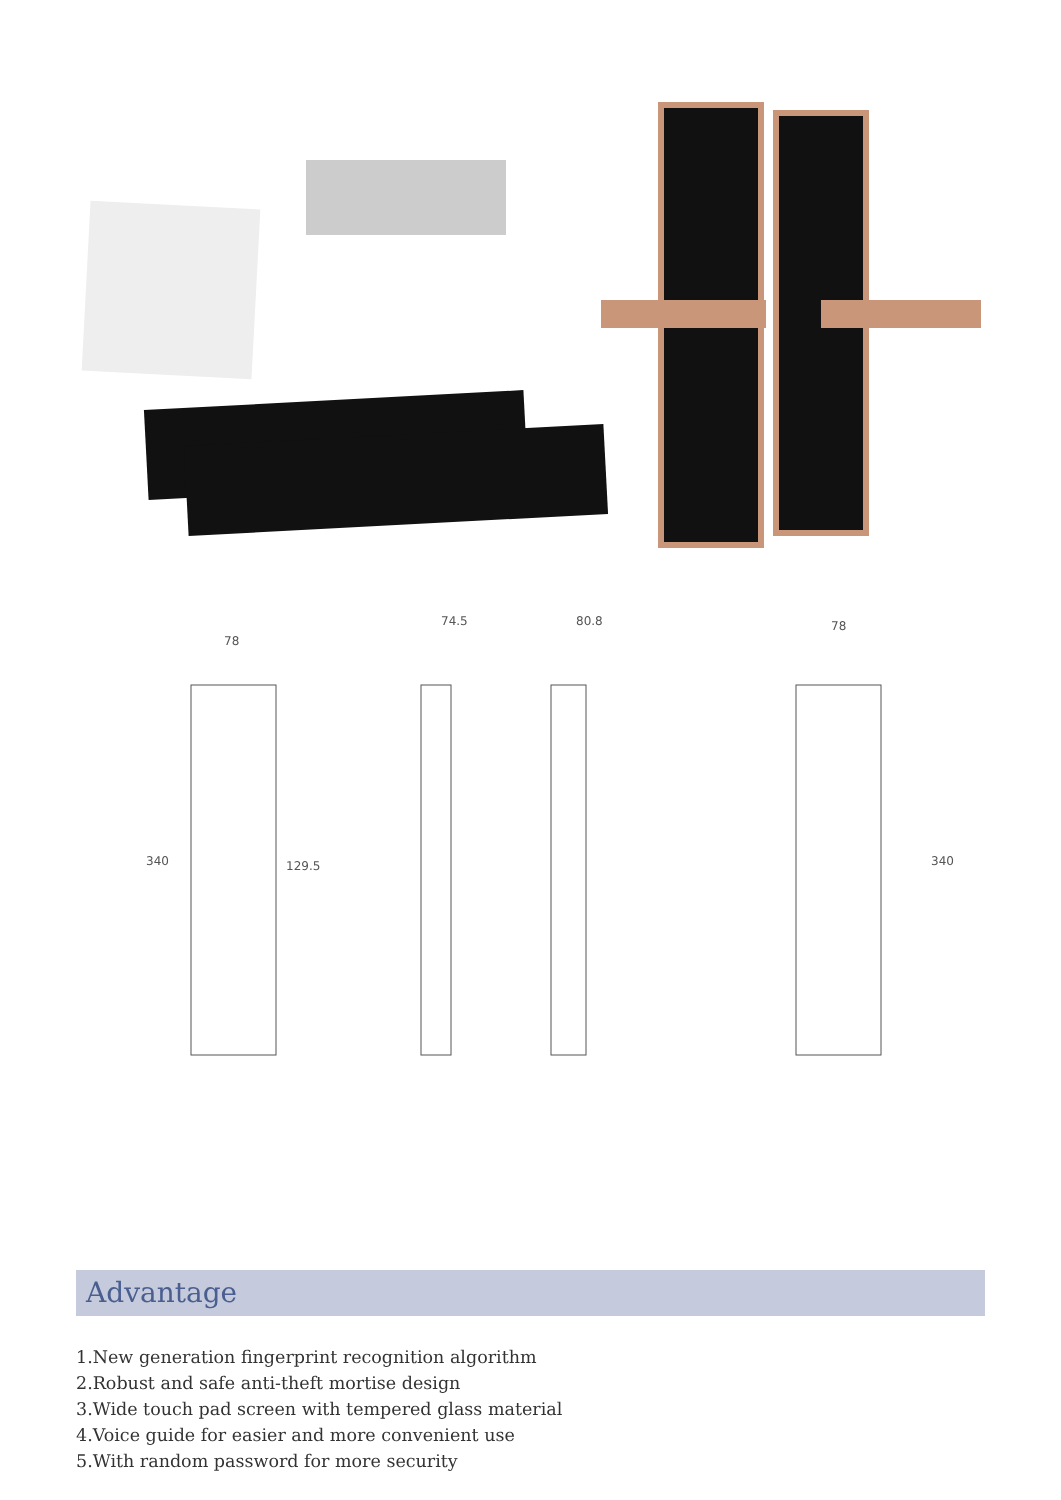78
74.5
80.8
78
129.5
340
340
Advantage
1.New generation fingerprint recognition algorithm
2.Robust and safe anti-theft mortise design
3.Wide touch pad screen with tempered glass material
4.Voice guide for easier and more convenient use
5.With random password for more security